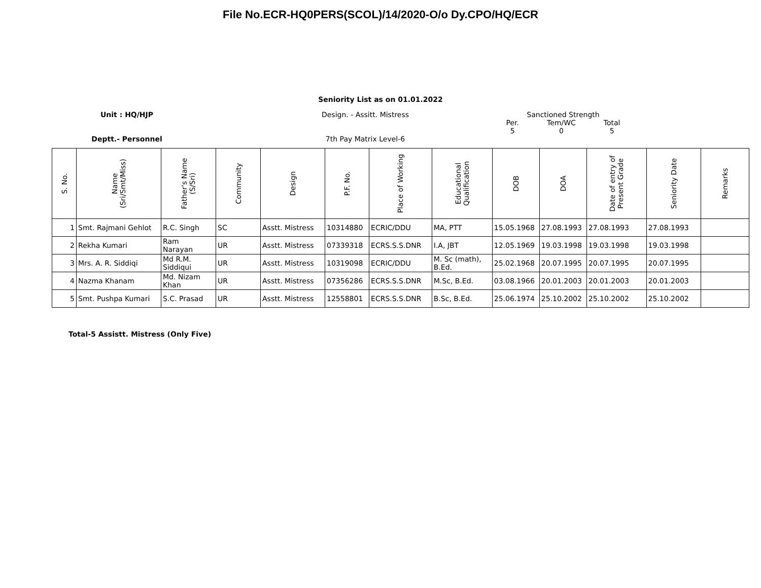File No.ECR-HQ0PERS(SCOL)/14/2020-O/o Dy.CPO/HQ/ECR
Seniority List as on 01.01.2022
Unit : HQ/HJP
Deptt.- Personnel
Design. - Assitt. Mistress
7th Pay Matrix Level-6
Sanctioned Strength
Per.
5 Tem/WC
0 Total
5
| S. No. | Name (Sri/Smt/Miss) | Father's Name (S/Sri) | Community | Design | P.F. No. | Place of Working | Educational Qualification | DOB | DOA | Date of entry of Present Grade | Seniority Date | Remarks |
| --- | --- | --- | --- | --- | --- | --- | --- | --- | --- | --- | --- | --- |
| 1 | Smt. Rajmani Gehlot | R.C. Singh | SC | Asstt. Mistress | 10314880 | ECRIC/DDU | MA, PTT | 15.05.1968 | 27.08.1993 | 27.08.1993 | 27.08.1993 | |
| 2 | Rekha Kumari | Ram Narayan | UR | Asstt. Mistress | 07339318 | ECRS.S.S.DNR | I.A, JBT | 12.05.1969 | 19.03.1998 | 19.03.1998 | 19.03.1998 | |
| 3 | Mrs. A. R. Siddiqi | Md R.M. Siddiqui | UR | Asstt. Mistress | 10319098 | ECRIC/DDU | M. Sc (math), B.Ed. | 25.02.1968 | 20.07.1995 | 20.07.1995 | 20.07.1995 | |
| 4 | Nazma Khanam | Md. Nizam Khan | UR | Asstt. Mistress | 07356286 | ECRS.S.S.DNR | M.Sc, B.Ed. | 03.08.1966 | 20.01.2003 | 20.01.2003 | 20.01.2003 | |
| 5 | Smt. Pushpa Kumari | S.C. Prasad | UR | Asstt. Mistress | 12558801 | ECRS.S.S.DNR | B.Sc, B.Ed. | 25.06.1974 | 25.10.2002 | 25.10.2002 | 25.10.2002 | |
Total-5 Assistt. Mistress (Only Five)